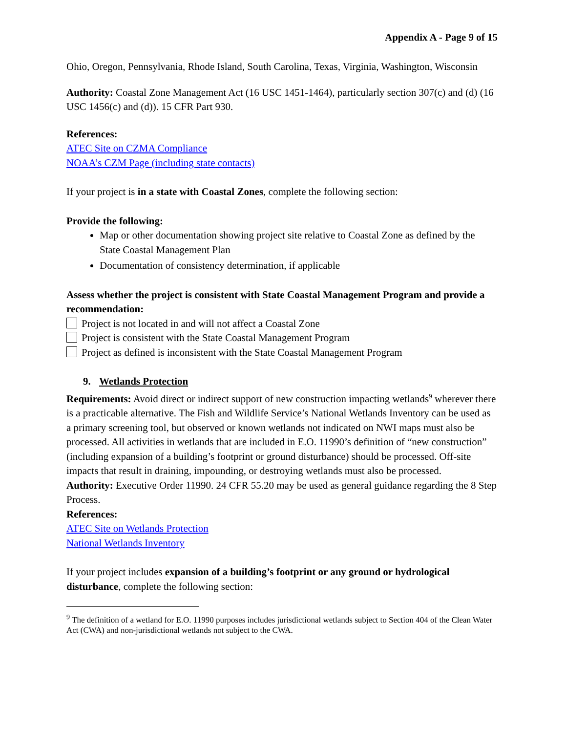Appendix A - Page 9 of 15
Ohio, Oregon, Pennsylvania, Rhode Island, South Carolina, Texas, Virginia, Washington, Wisconsin
Authority: Coastal Zone Management Act (16 USC 1451-1464), particularly section 307(c) and (d) (16 USC 1456(c) and (d)). 15 CFR Part 930.
References:
ATEC Site on CZMA Compliance
NOAA’s CZM Page (including state contacts)
If your project is in a state with Coastal Zones, complete the following section:
Provide the following:
Map or other documentation showing project site relative to Coastal Zone as defined by the State Coastal Management Plan
Documentation of consistency determination, if applicable
Assess whether the project is consistent with State Coastal Management Program and provide a recommendation:
Project is not located in and will not affect a Coastal Zone
Project is consistent with the State Coastal Management Program
Project as defined is inconsistent with the State Coastal Management Program
9. Wetlands Protection
Requirements: Avoid direct or indirect support of new construction impacting wetlands<sup>9</sup> wherever there is a practicable alternative. The Fish and Wildlife Service’s National Wetlands Inventory can be used as a primary screening tool, but observed or known wetlands not indicated on NWI maps must also be processed. All activities in wetlands that are included in E.O. 11990’s definition of “new construction” (including expansion of a building’s footprint or ground disturbance) should be processed. Off-site impacts that result in draining, impounding, or destroying wetlands must also be processed.
Authority: Executive Order 11990. 24 CFR 55.20 may be used as general guidance regarding the 8 Step Process.
References:
ATEC Site on Wetlands Protection
National Wetlands Inventory
If your project includes expansion of a building’s footprint or any ground or hydrological disturbance, complete the following section:
<sup>9</sup> The definition of a wetland for E.O. 11990 purposes includes jurisdictional wetlands subject to Section 404 of the Clean Water Act (CWA) and non-jurisdictional wetlands not subject to the CWA.